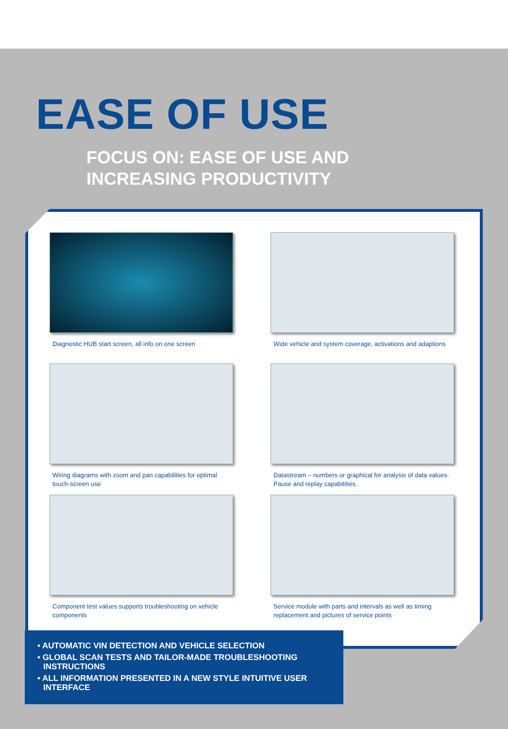EASE OF USE
FOCUS ON: EASE OF USE AND
INCREASING PRODUCTIVITY
Diagnostic HUB start screen, all info on one screen
Wide vehicle and system coverage, activations and adaptions
Wiring diagrams with zoom and pan capabilities for optimal touch-screen use
Datastream – numbers or graphical for analysis of data values. Pause and replay capabilities.
Component test values supports troubleshooting on vehicle components
Service module with parts and intervals as well as timing replacement and pictures of service points
• AUTOMATIC VIN DETECTION AND VEHICLE SELECTION
• GLOBAL SCAN TESTS AND TAILOR-MADE TROUBLESHOOTING INSTRUCTIONS
• ALL INFORMATION PRESENTED IN A NEW STYLE INTUITIVE USER INTERFACE